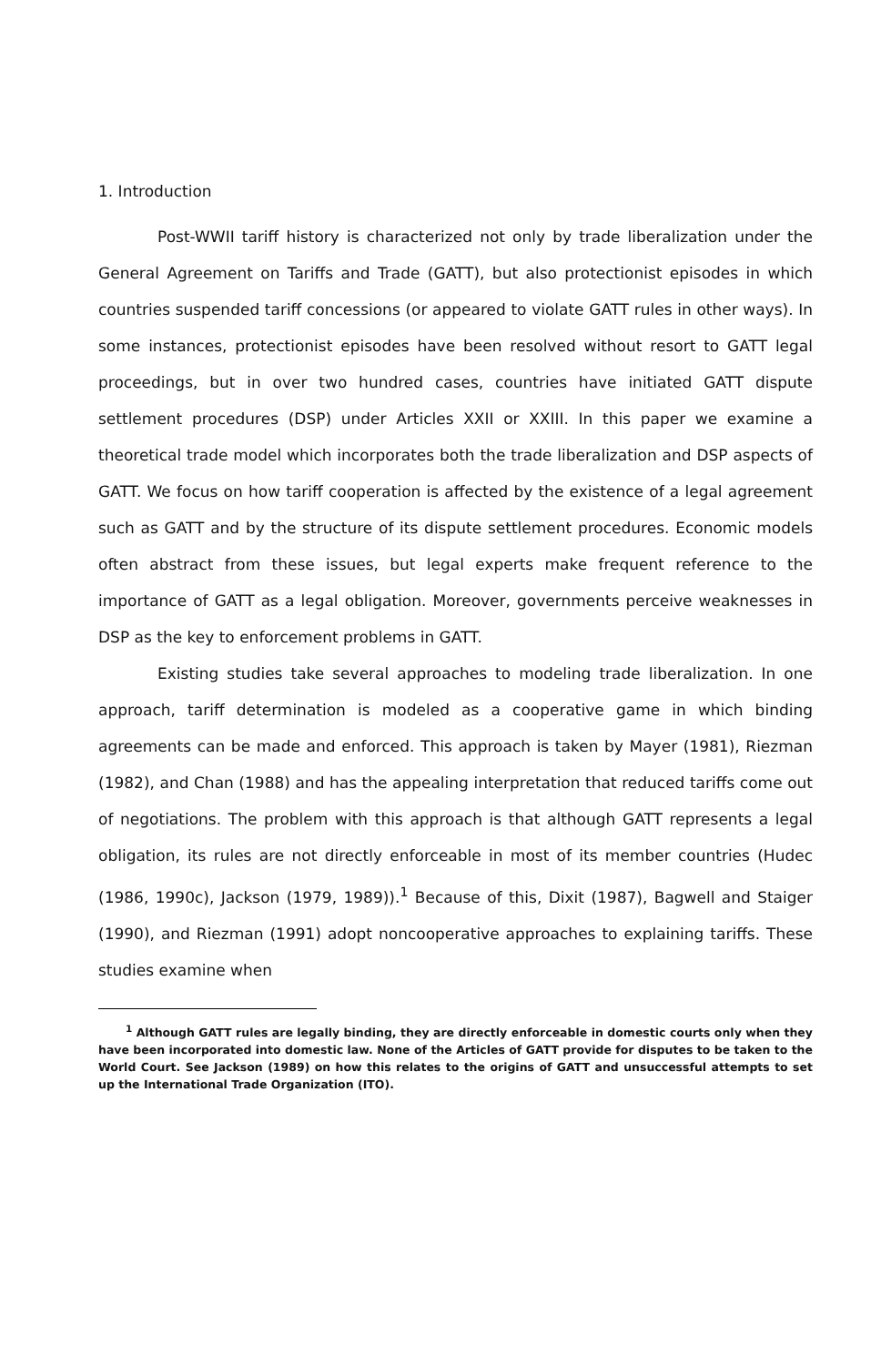1. Introduction
Post-WWII tariff history is characterized not only by trade liberalization under the General Agreement on Tariffs and Trade (GATT), but also protectionist episodes in which countries suspended tariff concessions (or appeared to violate GATT rules in other ways). In some instances, protectionist episodes have been resolved without resort to GATT legal proceedings, but in over two hundred cases, countries have initiated GATT dispute settlement procedures (DSP) under Articles XXII or XXIII. In this paper we examine a theoretical trade model which incorporates both the trade liberalization and DSP aspects of GATT. We focus on how tariff cooperation is affected by the existence of a legal agreement such as GATT and by the structure of its dispute settlement procedures. Economic models often abstract from these issues, but legal experts make frequent reference to the importance of GATT as a legal obligation. Moreover, governments perceive weaknesses in DSP as the key to enforcement problems in GATT.
Existing studies take several approaches to modeling trade liberalization. In one approach, tariff determination is modeled as a cooperative game in which binding agreements can be made and enforced. This approach is taken by Mayer (1981), Riezman (1982), and Chan (1988) and has the appealing interpretation that reduced tariffs come out of negotiations. The problem with this approach is that although GATT represents a legal obligation, its rules are not directly enforceable in most of its member countries (Hudec (1986, 1990c), Jackson (1979, 1989)).<sup>1</sup> Because of this, Dixit (1987), Bagwell and Staiger (1990), and Riezman (1991) adopt noncooperative approaches to explaining tariffs. These studies examine when
<sup>1</sup> Although GATT rules are legally binding, they are directly enforceable in domestic courts only when they have been incorporated into domestic law. None of the Articles of GATT provide for disputes to be taken to the World Court. See Jackson (1989) on how this relates to the origins of GATT and unsuccessful attempts to set up the International Trade Organization (ITO).